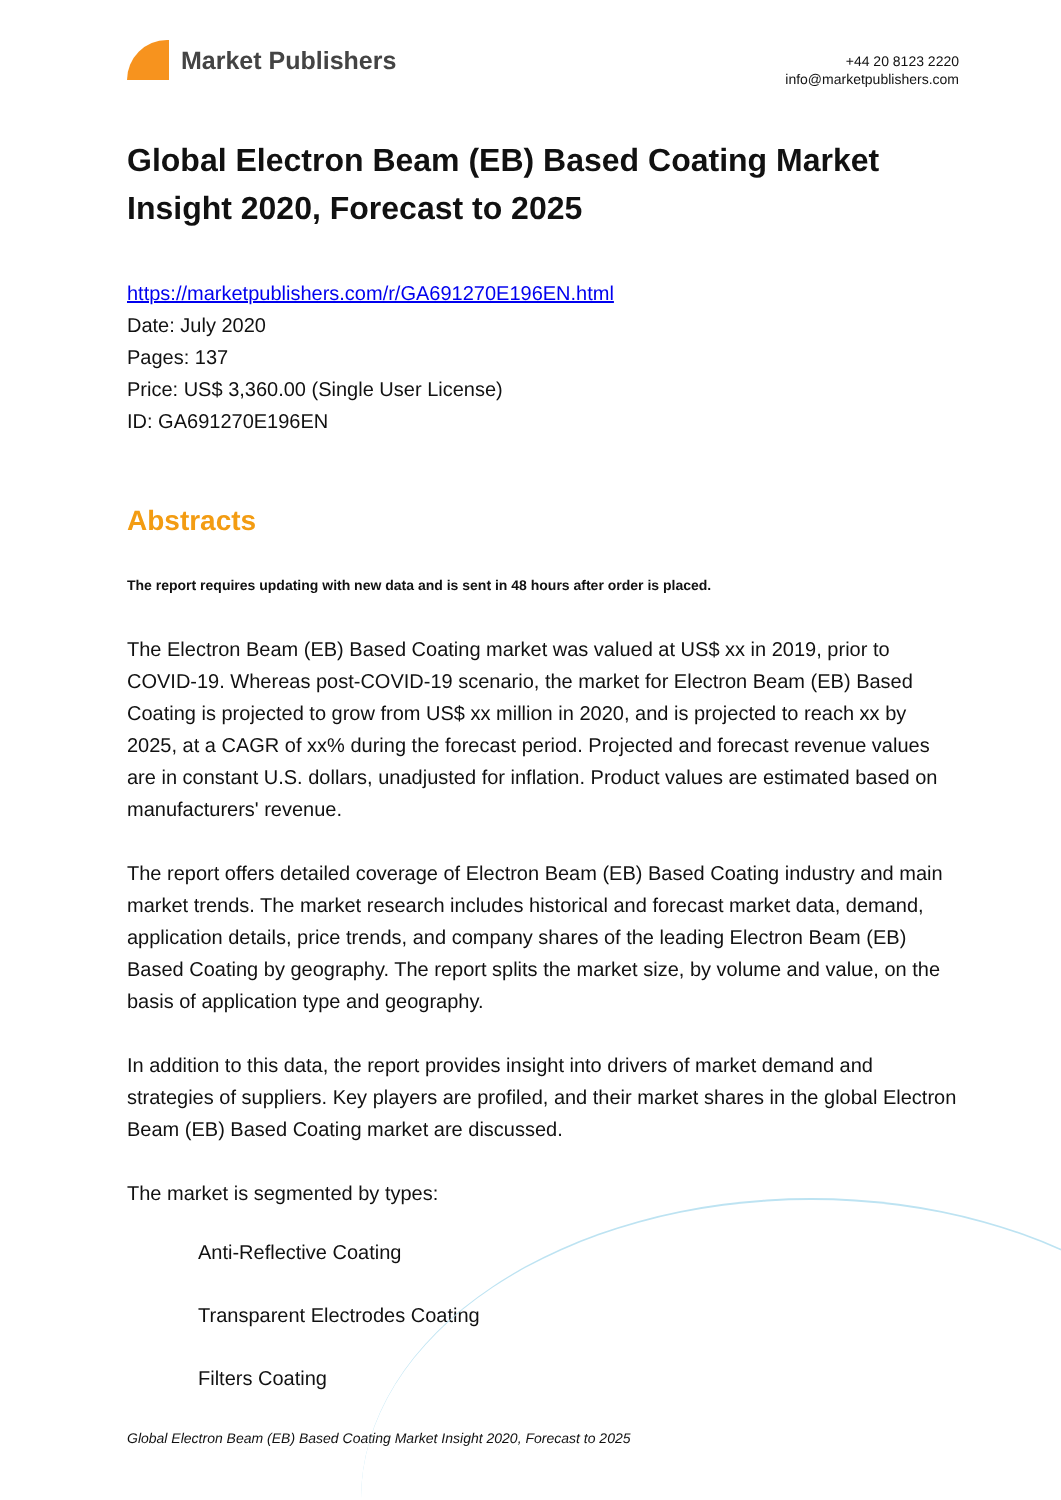Market Publishers
+44 20 8123 2220
info@marketpublishers.com
Global Electron Beam (EB) Based Coating Market Insight 2020, Forecast to 2025
https://marketpublishers.com/r/GA691270E196EN.html
Date: July 2020
Pages: 137
Price: US$ 3,360.00 (Single User License)
ID: GA691270E196EN
Abstracts
The report requires updating with new data and is sent in 48 hours after order is placed.
The Electron Beam (EB) Based Coating market was valued at US$ xx in 2019, prior to COVID-19. Whereas post-COVID-19 scenario, the market for Electron Beam (EB) Based Coating is projected to grow from US$ xx million in 2020, and is projected to reach xx by 2025, at a CAGR of xx% during the forecast period. Projected and forecast revenue values are in constant U.S. dollars, unadjusted for inflation. Product values are estimated based on manufacturers' revenue.
The report offers detailed coverage of Electron Beam (EB) Based Coating industry and main market trends. The market research includes historical and forecast market data, demand, application details, price trends, and company shares of the leading Electron Beam (EB) Based Coating by geography. The report splits the market size, by volume and value, on the basis of application type and geography.
In addition to this data, the report provides insight into drivers of market demand and strategies of suppliers. Key players are profiled, and their market shares in the global Electron Beam (EB) Based Coating market are discussed.
The market is segmented by types:
Anti-Reflective Coating
Transparent Electrodes Coating
Filters Coating
Global Electron Beam (EB) Based Coating Market Insight 2020, Forecast to 2025